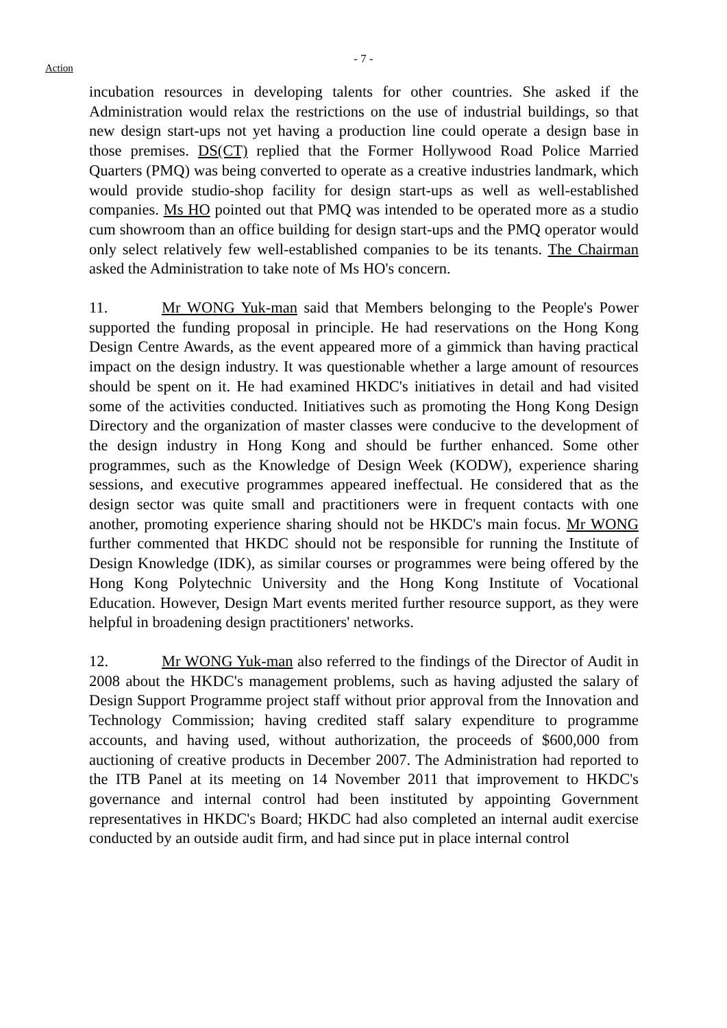- 7 -
Action
incubation resources in developing talents for other countries. She asked if the Administration would relax the restrictions on the use of industrial buildings, so that new design start-ups not yet having a production line could operate a design base in those premises. DS(CT) replied that the Former Hollywood Road Police Married Quarters (PMQ) was being converted to operate as a creative industries landmark, which would provide studio-shop facility for design start-ups as well as well-established companies. Ms HO pointed out that PMQ was intended to be operated more as a studio cum showroom than an office building for design start-ups and the PMQ operator would only select relatively few well-established companies to be its tenants. The Chairman asked the Administration to take note of Ms HO's concern.
11. Mr WONG Yuk-man said that Members belonging to the People's Power supported the funding proposal in principle. He had reservations on the Hong Kong Design Centre Awards, as the event appeared more of a gimmick than having practical impact on the design industry. It was questionable whether a large amount of resources should be spent on it. He had examined HKDC's initiatives in detail and had visited some of the activities conducted. Initiatives such as promoting the Hong Kong Design Directory and the organization of master classes were conducive to the development of the design industry in Hong Kong and should be further enhanced. Some other programmes, such as the Knowledge of Design Week (KODW), experience sharing sessions, and executive programmes appeared ineffectual. He considered that as the design sector was quite small and practitioners were in frequent contacts with one another, promoting experience sharing should not be HKDC's main focus. Mr WONG further commented that HKDC should not be responsible for running the Institute of Design Knowledge (IDK), as similar courses or programmes were being offered by the Hong Kong Polytechnic University and the Hong Kong Institute of Vocational Education. However, Design Mart events merited further resource support, as they were helpful in broadening design practitioners' networks.
12. Mr WONG Yuk-man also referred to the findings of the Director of Audit in 2008 about the HKDC's management problems, such as having adjusted the salary of Design Support Programme project staff without prior approval from the Innovation and Technology Commission; having credited staff salary expenditure to programme accounts, and having used, without authorization, the proceeds of $600,000 from auctioning of creative products in December 2007. The Administration had reported to the ITB Panel at its meeting on 14 November 2011 that improvement to HKDC's governance and internal control had been instituted by appointing Government representatives in HKDC's Board; HKDC had also completed an internal audit exercise conducted by an outside audit firm, and had since put in place internal control